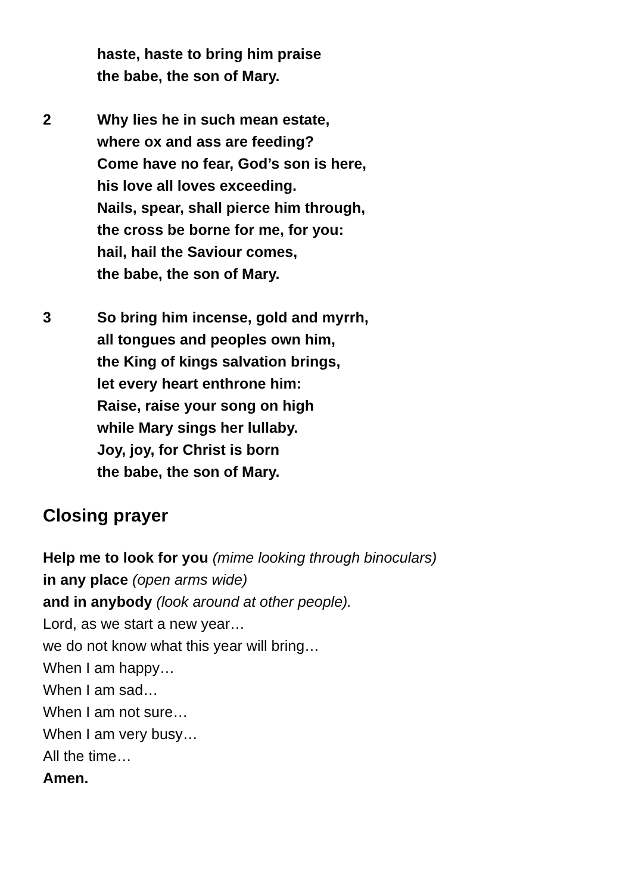haste, haste to bring him praise
the babe, the son of Mary.
2 Why lies he in such mean estate,
where ox and ass are feeding?
Come have no fear, God’s son is here,
his love all loves exceeding.
Nails, spear, shall pierce him through,
the cross be borne for me, for you:
hail, hail the Saviour comes,
the babe, the son of Mary.
3 So bring him incense, gold and myrrh,
all tongues and peoples own him,
the King of kings salvation brings,
let every heart enthrone him:
Raise, raise your song on high
while Mary sings her lullaby.
Joy, joy, for Christ is born
the babe, the son of Mary.
Closing prayer
Help me to look for you (mime looking through binoculars)
in any place (open arms wide)
and in anybody (look around at other people).
Lord, as we start a new year…
we do not know what this year will bring…
When I am happy…
When I am sad…
When I am not sure…
When I am very busy…
All the time…
Amen.